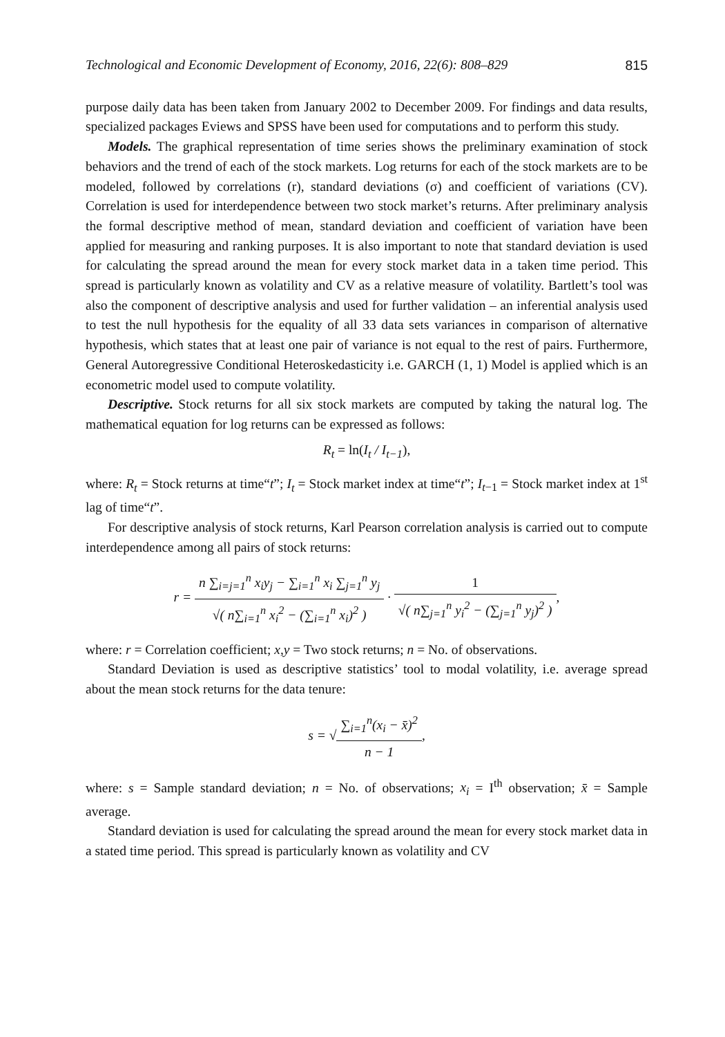Technological and Economic Development of Economy, 2016, 22(6): 808–829 815
purpose daily data has been taken from January 2002 to December 2009. For findings and data results, specialized packages Eviews and SPSS have been used for computations and to perform this study.
Models. The graphical representation of time series shows the preliminary examination of stock behaviors and the trend of each of the stock markets. Log returns for each of the stock markets are to be modeled, followed by correlations (r), standard deviations (σ) and coefficient of variations (CV). Correlation is used for interdependence between two stock market’s returns. After preliminary analysis the formal descriptive method of mean, standard deviation and coefficient of variation have been applied for measuring and ranking purposes. It is also important to note that standard deviation is used for calculating the spread around the mean for every stock market data in a taken time period. This spread is particularly known as volatility and CV as a relative measure of volatility. Bartlett’s tool was also the component of descriptive analysis and used for further validation – an inferential analysis used to test the null hypothesis for the equality of all 33 data sets variances in comparison of alternative hypothesis, which states that at least one pair of variance is not equal to the rest of pairs. Furthermore, General Autoregressive Conditional Heteroskedasticity i.e. GARCH (1, 1) Model is applied which is an econometric model used to compute volatility.
Descriptive. Stock returns for all six stock markets are computed by taking the natural log. The mathematical equation for log returns can be expressed as follows:
R<sub>t</sub> = ln(I<sub>t</sub> / I<sub>t−1</sub>),
where: R<sub>t</sub> = Stock returns at time“t”; I<sub>t</sub> = Stock market index at time“t”; I<sub>t−1</sub> = Stock market index at 1<sup>st</sup> lag of time“t”.
For descriptive analysis of stock returns, Karl Pearson correlation analysis is carried out to compute interdependence among all pairs of stock returns:
r = n ∑<sub>i=j=1</sub><sup>n</sup> x<sub>i</sub>y<sub>j</sub> − ∑<sub>i=1</sub><sup>n</sup> x<sub>i</sub> ∑<sub>j=1</sub><sup>n</sup> y<sub>j</sub> √( n∑<sub>i=1</sub><sup>n</sup> x<sub>i</sub><sup>2</sup> − (∑<sub>i=1</sub><sup>n</sup> x<sub>i</sub>)<sup>2</sup> ) · 1 √( n∑<sub>j=1</sub><sup>n</sup> y<sub>i</sub><sup>2</sup> − (∑<sub>j=1</sub><sup>n</sup> y<sub>j</sub>)<sup>2</sup> ),
where: r = Correlation coefficient; x,y = Two stock returns; n = No. of observations.
Standard Deviation is used as descriptive statistics’ tool to modal volatility, i.e. average spread about the mean stock returns for the data tenure:
s = √∑<sub>i=1</sub><sup>n</sup>(x<sub>i</sub> − x̄)<sup>2</sup> n − 1,
where: s = Sample standard deviation; n = No. of observations; x<sub>i</sub> = I<sup>th</sup> observation; x̄ = Sample average.
Standard deviation is used for calculating the spread around the mean for every stock market data in a stated time period. This spread is particularly known as volatility and CV